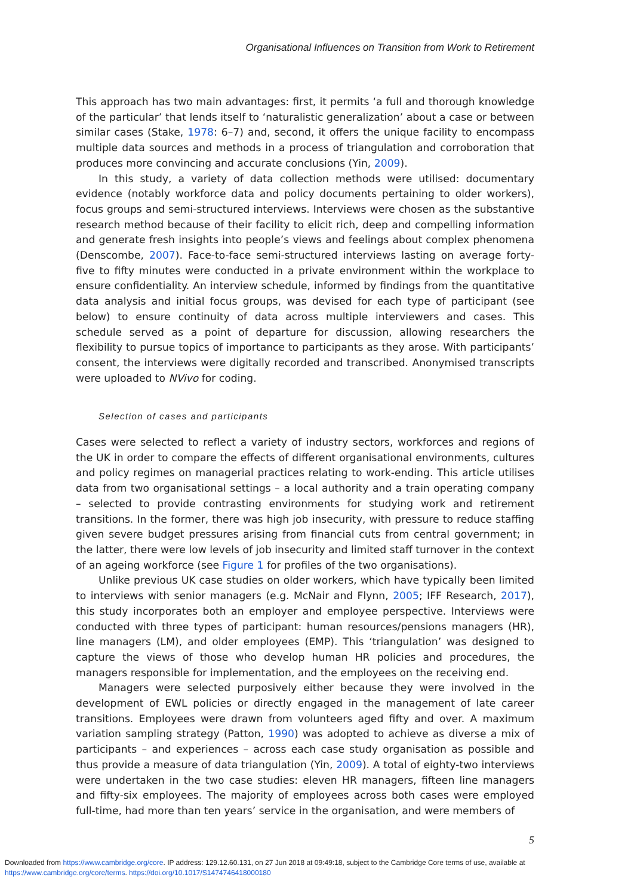Organisational Influences on Transition from Work to Retirement
This approach has two main advantages: first, it permits ‘a full and thorough knowledge of the particular’ that lends itself to ‘naturalistic generalization’ about a case or between similar cases (Stake, 1978: 6–7) and, second, it offers the unique facility to encompass multiple data sources and methods in a process of triangulation and corroboration that produces more convincing and accurate conclusions (Yin, 2009).
In this study, a variety of data collection methods were utilised: documentary evidence (notably workforce data and policy documents pertaining to older workers), focus groups and semi-structured interviews. Interviews were chosen as the substantive research method because of their facility to elicit rich, deep and compelling information and generate fresh insights into people’s views and feelings about complex phenomena (Denscombe, 2007). Face-to-face semi-structured interviews lasting on average forty-five to fifty minutes were conducted in a private environment within the workplace to ensure confidentiality. An interview schedule, informed by findings from the quantitative data analysis and initial focus groups, was devised for each type of participant (see below) to ensure continuity of data across multiple interviewers and cases. This schedule served as a point of departure for discussion, allowing researchers the flexibility to pursue topics of importance to participants as they arose. With participants’ consent, the interviews were digitally recorded and transcribed. Anonymised transcripts were uploaded to NVivo for coding.
Selection of cases and participants
Cases were selected to reflect a variety of industry sectors, workforces and regions of the UK in order to compare the effects of different organisational environments, cultures and policy regimes on managerial practices relating to work-ending. This article utilises data from two organisational settings – a local authority and a train operating company – selected to provide contrasting environments for studying work and retirement transitions. In the former, there was high job insecurity, with pressure to reduce staffing given severe budget pressures arising from financial cuts from central government; in the latter, there were low levels of job insecurity and limited staff turnover in the context of an ageing workforce (see Figure 1 for profiles of the two organisations).
Unlike previous UK case studies on older workers, which have typically been limited to interviews with senior managers (e.g. McNair and Flynn, 2005; IFF Research, 2017), this study incorporates both an employer and employee perspective. Interviews were conducted with three types of participant: human resources/pensions managers (HR), line managers (LM), and older employees (EMP). This ‘triangulation’ was designed to capture the views of those who develop human HR policies and procedures, the managers responsible for implementation, and the employees on the receiving end.
Managers were selected purposively either because they were involved in the development of EWL policies or directly engaged in the management of late career transitions. Employees were drawn from volunteers aged fifty and over. A maximum variation sampling strategy (Patton, 1990) was adopted to achieve as diverse a mix of participants – and experiences – across each case study organisation as possible and thus provide a measure of data triangulation (Yin, 2009). A total of eighty-two interviews were undertaken in the two case studies: eleven HR managers, fifteen line managers and fifty-six employees. The majority of employees across both cases were employed full-time, had more than ten years’ service in the organisation, and were members of
5
Downloaded from https://www.cambridge.org/core. IP address: 129.12.60.131, on 27 Jun 2018 at 09:49:18, subject to the Cambridge Core terms of use, available at
https://www.cambridge.org/core/terms. https://doi.org/10.1017/S1474746418000180